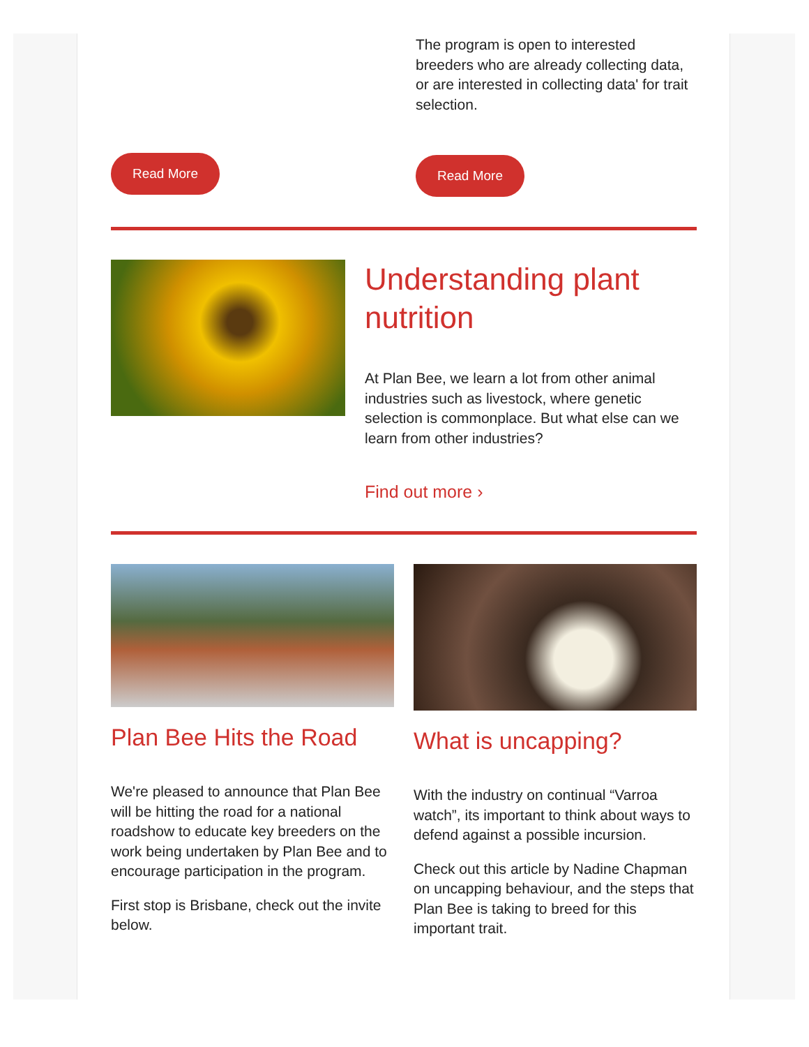Read More
The program is open to interested breeders who are already collecting data, or are interested in collecting data' for trait selection.
Read More
Understanding plant nutrition
At Plan Bee, we learn a lot from other animal industries such as livestock, where genetic selection is commonplace. But what else can we learn from other industries?
Find out more ›
Plan Bee Hits the Road
We're pleased to announce that Plan Bee will be hitting the road for a national roadshow to educate key breeders on the work being undertaken by Plan Bee and to encourage participation in the program.
First stop is Brisbane, check out the invite below.
What is uncapping?
With the industry on continual “Varroa watch”, its important to think about ways to defend against a possible incursion.
Check out this article by Nadine Chapman on uncapping behaviour, and the steps that Plan Bee is taking to breed for this important trait.